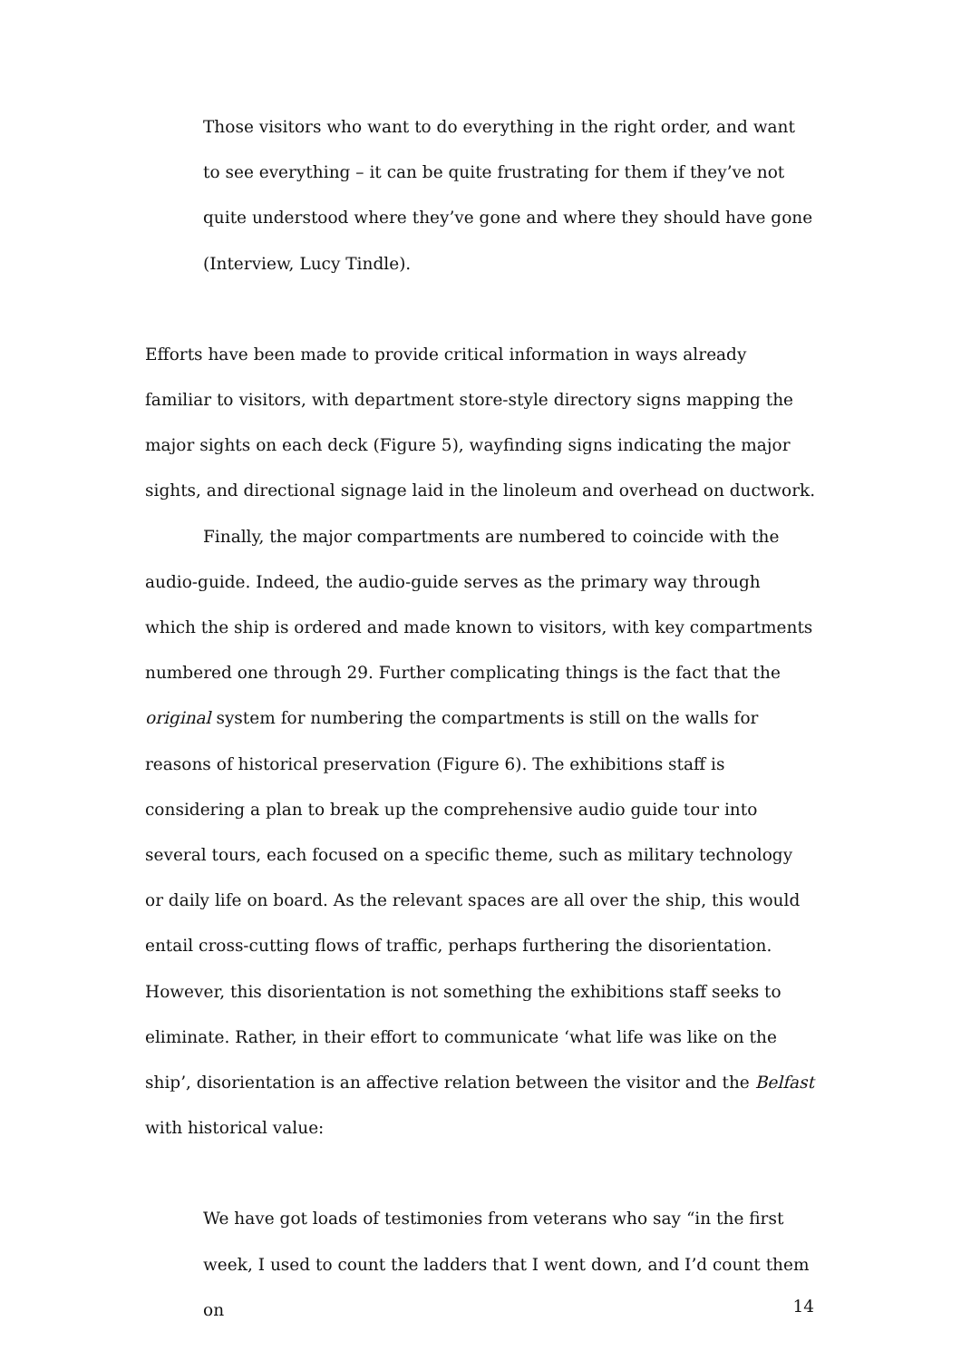Those visitors who want to do everything in the right order, and want to see everything – it can be quite frustrating for them if they’ve not quite understood where they’ve gone and where they should have gone (Interview, Lucy Tindle).
Efforts have been made to provide critical information in ways already familiar to visitors, with department store-style directory signs mapping the major sights on each deck (Figure 5), wayfinding signs indicating the major sights, and directional signage laid in the linoleum and overhead on ductwork.
Finally, the major compartments are numbered to coincide with the audio-guide. Indeed, the audio-guide serves as the primary way through which the ship is ordered and made known to visitors, with key compartments numbered one through 29. Further complicating things is the fact that the original system for numbering the compartments is still on the walls for reasons of historical preservation (Figure 6). The exhibitions staff is considering a plan to break up the comprehensive audio guide tour into several tours, each focused on a specific theme, such as military technology or daily life on board. As the relevant spaces are all over the ship, this would entail cross-cutting flows of traffic, perhaps furthering the disorientation. However, this disorientation is not something the exhibitions staff seeks to eliminate. Rather, in their effort to communicate ‘what life was like on the ship’, disorientation is an affective relation between the visitor and the Belfast with historical value:
We have got loads of testimonies from veterans who say “in the first week, I used to count the ladders that I went down, and I’d count them on
14